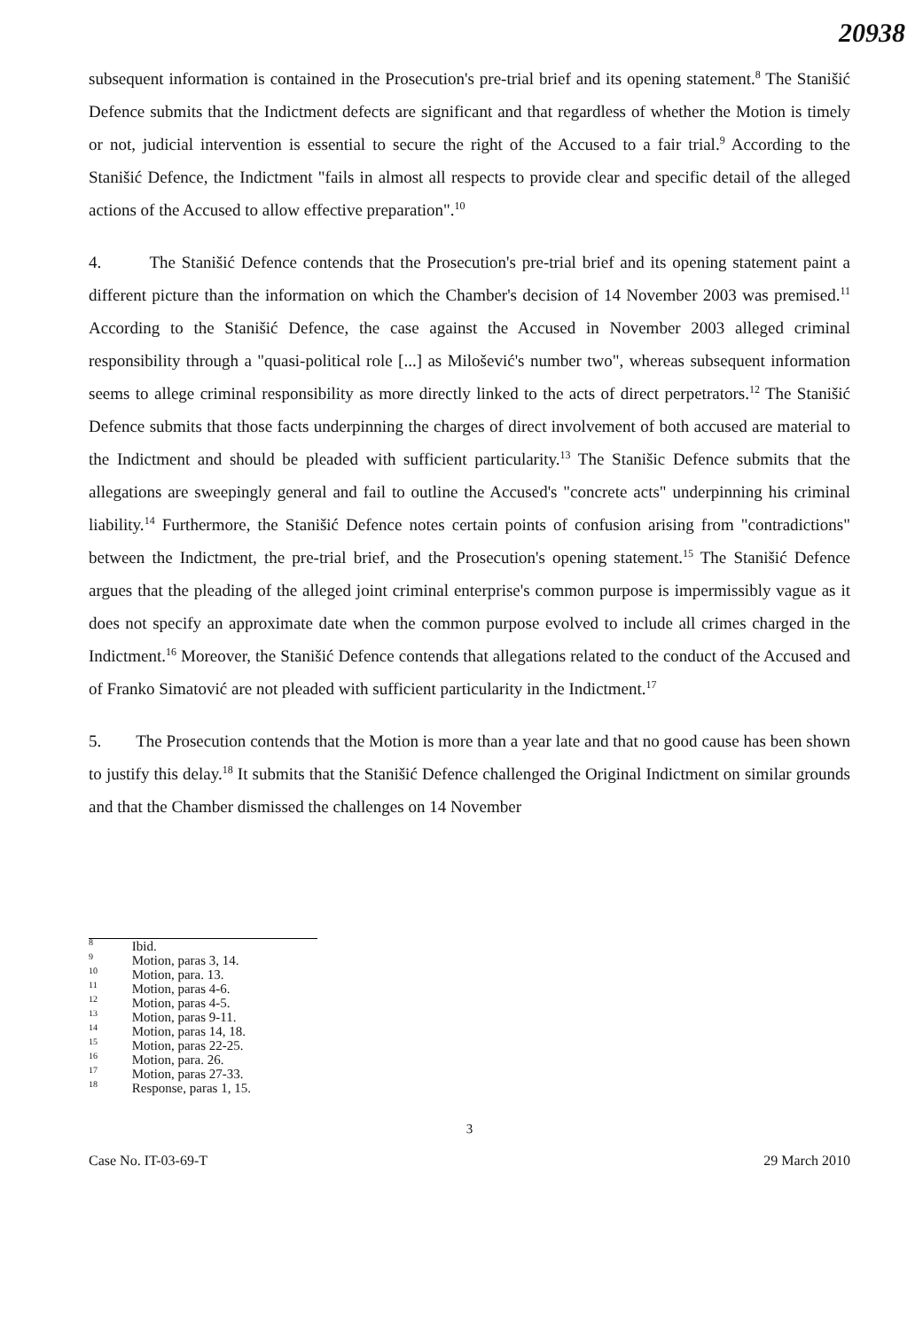20938
subsequent information is contained in the Prosecution's pre-trial brief and its opening statement.<sup>8</sup> The Stanišić Defence submits that the Indictment defects are significant and that regardless of whether the Motion is timely or not, judicial intervention is essential to secure the right of the Accused to a fair trial.<sup>9</sup> According to the Stanišić Defence, the Indictment "fails in almost all respects to provide clear and specific detail of the alleged actions of the Accused to allow effective preparation".<sup>10</sup>
4. The Stanišić Defence contends that the Prosecution's pre-trial brief and its opening statement paint a different picture than the information on which the Chamber's decision of 14 November 2003 was premised.<sup>11</sup> According to the Stanišić Defence, the case against the Accused in November 2003 alleged criminal responsibility through a "quasi-political role [...] as Milošević's number two", whereas subsequent information seems to allege criminal responsibility as more directly linked to the acts of direct perpetrators.<sup>12</sup> The Stanišić Defence submits that those facts underpinning the charges of direct involvement of both accused are material to the Indictment and should be pleaded with sufficient particularity.<sup>13</sup> The Stanišic Defence submits that the allegations are sweepingly general and fail to outline the Accused's "concrete acts" underpinning his criminal liability.<sup>14</sup> Furthermore, the Stanišić Defence notes certain points of confusion arising from "contradictions" between the Indictment, the pre-trial brief, and the Prosecution's opening statement.<sup>15</sup> The Stanišić Defence argues that the pleading of the alleged joint criminal enterprise's common purpose is impermissibly vague as it does not specify an approximate date when the common purpose evolved to include all crimes charged in the Indictment.<sup>16</sup> Moreover, the Stanišić Defence contends that allegations related to the conduct of the Accused and of Franko Simatović are not pleaded with sufficient particularity in the Indictment.<sup>17</sup>
5. The Prosecution contends that the Motion is more than a year late and that no good cause has been shown to justify this delay.<sup>18</sup> It submits that the Stanišić Defence challenged the Original Indictment on similar grounds and that the Chamber dismissed the challenges on 14 November
<sup>8</sup> Ibid.
<sup>9</sup> Motion, paras 3, 14.
<sup>10</sup> Motion, para. 13.
<sup>11</sup> Motion, paras 4-6.
<sup>12</sup> Motion, paras 4-5.
<sup>13</sup> Motion, paras 9-11.
<sup>14</sup> Motion, paras 14, 18.
<sup>15</sup> Motion, paras 22-25.
<sup>16</sup> Motion, para. 26.
<sup>17</sup> Motion, paras 27-33.
<sup>18</sup> Response, paras 1, 15.
3
Case No. IT-03-69-T 29 March 2010